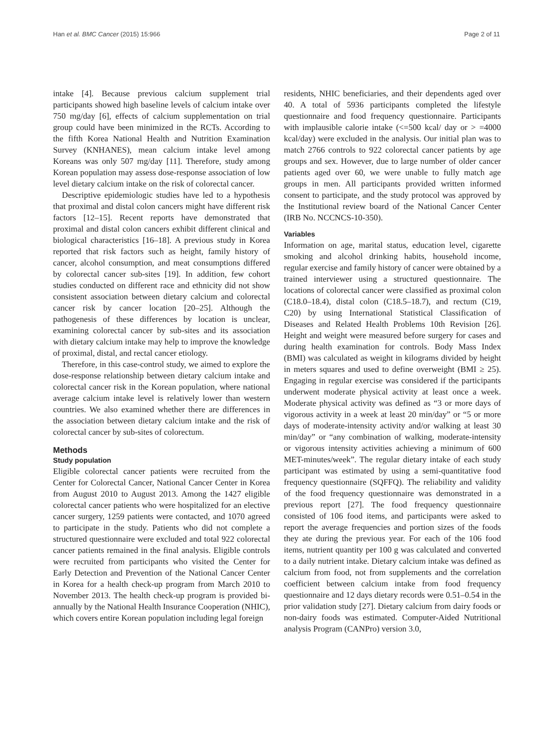Han et al. BMC Cancer (2015) 15:966 Page 2 of 11
intake [4]. Because previous calcium supplement trial participants showed high baseline levels of calcium intake over 750 mg/day [6], effects of calcium supplementation on trial group could have been minimized in the RCTs. According to the fifth Korea National Health and Nutrition Examination Survey (KNHANES), mean calcium intake level among Koreans was only 507 mg/day [11]. Therefore, study among Korean population may assess dose-response association of low level dietary calcium intake on the risk of colorectal cancer.
Descriptive epidemiologic studies have led to a hypothesis that proximal and distal colon cancers might have different risk factors [12–15]. Recent reports have demonstrated that proximal and distal colon cancers exhibit different clinical and biological characteristics [16–18]. A previous study in Korea reported that risk factors such as height, family history of cancer, alcohol consumption, and meat consumptions differed by colorectal cancer sub-sites [19]. In addition, few cohort studies conducted on different race and ethnicity did not show consistent association between dietary calcium and colorectal cancer risk by cancer location [20–25]. Although the pathogenesis of these differences by location is unclear, examining colorectal cancer by sub-sites and its association with dietary calcium intake may help to improve the knowledge of proximal, distal, and rectal cancer etiology.
Therefore, in this case-control study, we aimed to explore the dose-response relationship between dietary calcium intake and colorectal cancer risk in the Korean population, where national average calcium intake level is relatively lower than western countries. We also examined whether there are differences in the association between dietary calcium intake and the risk of colorectal cancer by sub-sites of colorectum.
Methods
Study population
Eligible colorectal cancer patients were recruited from the Center for Colorectal Cancer, National Cancer Center in Korea from August 2010 to August 2013. Among the 1427 eligible colorectal cancer patients who were hospitalized for an elective cancer surgery, 1259 patients were contacted, and 1070 agreed to participate in the study. Patients who did not complete a structured questionnaire were excluded and total 922 colorectal cancer patients remained in the final analysis. Eligible controls were recruited from participants who visited the Center for Early Detection and Prevention of the National Cancer Center in Korea for a health check-up program from March 2010 to November 2013. The health check-up program is provided bi-annually by the National Health Insurance Cooperation (NHIC), which covers entire Korean population including legal foreign
residents, NHIC beneficiaries, and their dependents aged over 40. A total of 5936 participants completed the lifestyle questionnaire and food frequency questionnaire. Participants with implausible calorie intake (<=500 kcal/ day or > =4000 kcal/day) were excluded in the analysis. Our initial plan was to match 2766 controls to 922 colorectal cancer patients by age groups and sex. However, due to large number of older cancer patients aged over 60, we were unable to fully match age groups in men. All participants provided written informed consent to participate, and the study protocol was approved by the Institutional review board of the National Cancer Center (IRB No. NCCNCS-10-350).
Variables
Information on age, marital status, education level, cigarette smoking and alcohol drinking habits, household income, regular exercise and family history of cancer were obtained by a trained interviewer using a structured questionnaire. The locations of colorectal cancer were classified as proximal colon (C18.0–18.4), distal colon (C18.5–18.7), and rectum (C19, C20) by using International Statistical Classification of Diseases and Related Health Problems 10th Revision [26]. Height and weight were measured before surgery for cases and during health examination for controls. Body Mass Index (BMI) was calculated as weight in kilograms divided by height in meters squares and used to define overweight (BMI ≥ 25). Engaging in regular exercise was considered if the participants underwent moderate physical activity at least once a week. Moderate physical activity was defined as “3 or more days of vigorous activity in a week at least 20 min/day” or “5 or more days of moderate-intensity activity and/or walking at least 30 min/day” or “any combination of walking, moderate-intensity or vigorous intensity activities achieving a minimum of 600 MET-minutes/week”. The regular dietary intake of each study participant was estimated by using a semi-quantitative food frequency questionnaire (SQFFQ). The reliability and validity of the food frequency questionnaire was demonstrated in a previous report [27]. The food frequency questionnaire consisted of 106 food items, and participants were asked to report the average frequencies and portion sizes of the foods they ate during the previous year. For each of the 106 food items, nutrient quantity per 100 g was calculated and converted to a daily nutrient intake. Dietary calcium intake was defined as calcium from food, not from supplements and the correlation coefficient between calcium intake from food frequency questionnaire and 12 days dietary records were 0.51–0.54 in the prior validation study [27]. Dietary calcium from dairy foods or non-dairy foods was estimated. Computer-Aided Nutritional analysis Program (CANPro) version 3.0,